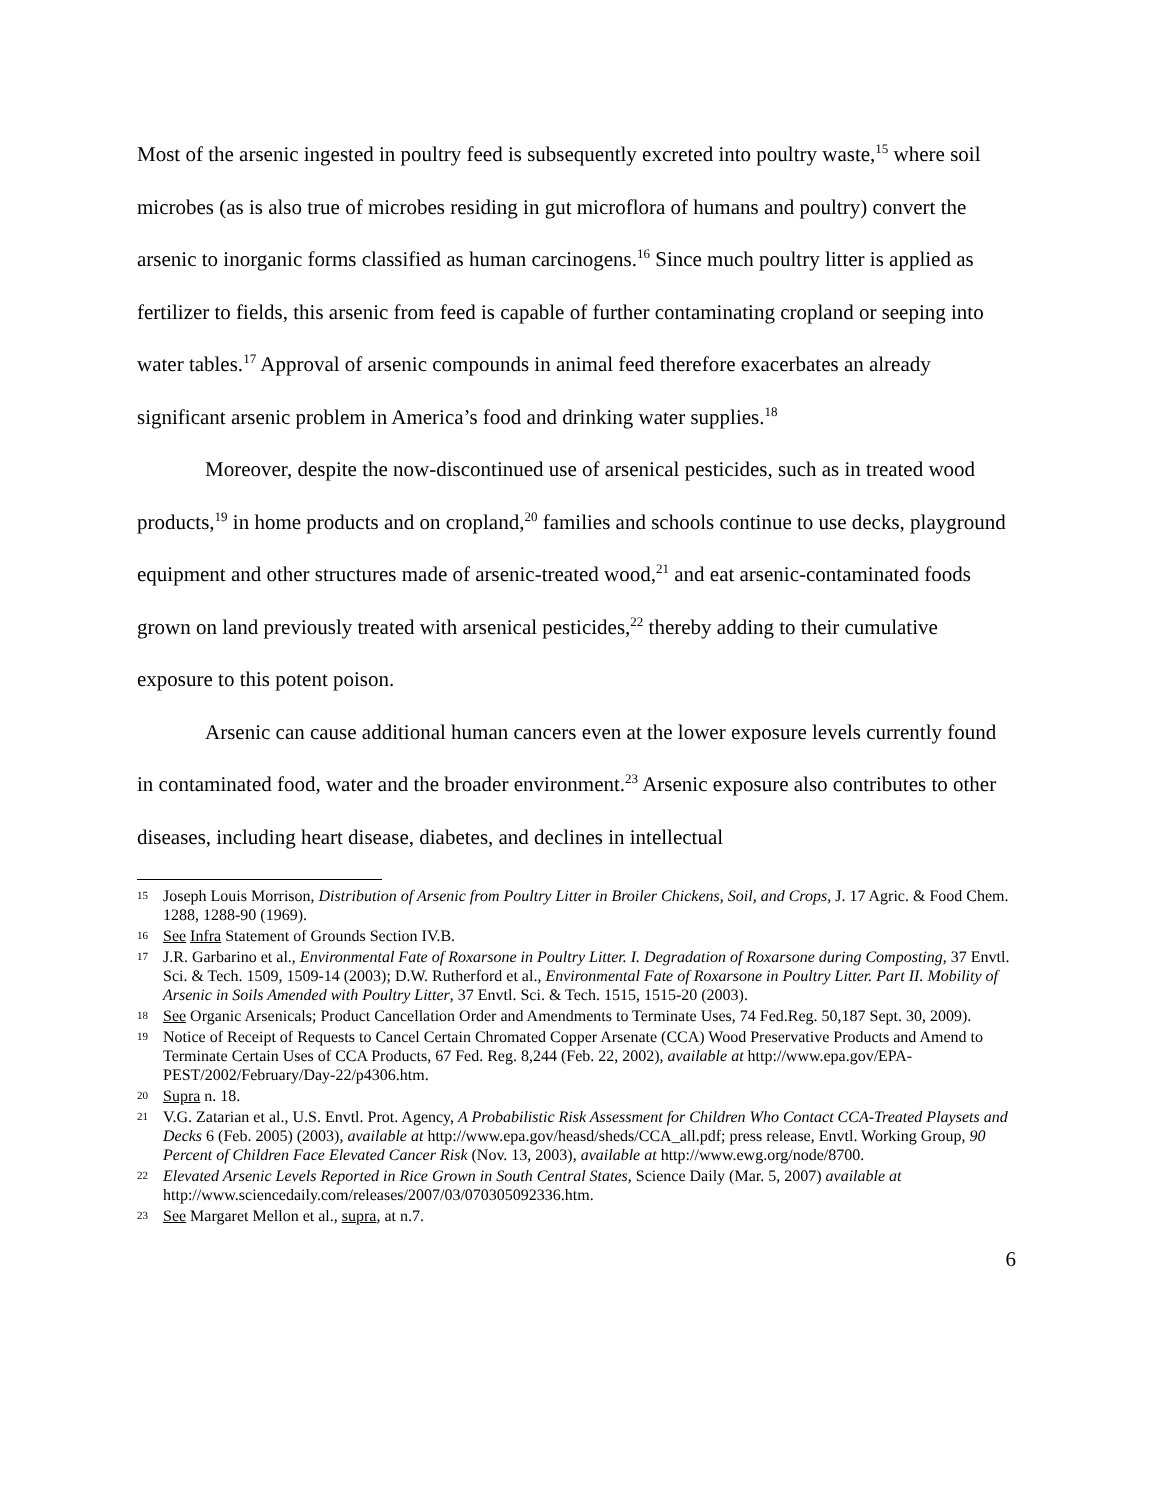Most of the arsenic ingested in poultry feed is subsequently excreted into poultry waste,<sup>15</sup> where soil microbes (as is also true of microbes residing in gut microflora of humans and poultry) convert the arsenic to inorganic forms classified as human carcinogens.<sup>16</sup> Since much poultry litter is applied as fertilizer to fields, this arsenic from feed is capable of further contaminating cropland or seeping into water tables.<sup>17</sup> Approval of arsenic compounds in animal feed therefore exacerbates an already significant arsenic problem in America’s food and drinking water supplies.<sup>18</sup>
Moreover, despite the now-discontinued use of arsenical pesticides, such as in treated wood products,<sup>19</sup> in home products and on cropland,<sup>20</sup> families and schools continue to use decks, playground equipment and other structures made of arsenic-treated wood,<sup>21</sup> and eat arsenic-contaminated foods grown on land previously treated with arsenical pesticides,<sup>22</sup> thereby adding to their cumulative exposure to this potent poison.
Arsenic can cause additional human cancers even at the lower exposure levels currently found in contaminated food, water and the broader environment.<sup>23</sup> Arsenic exposure also contributes to other diseases, including heart disease, diabetes, and declines in intellectual
15 Joseph Louis Morrison, Distribution of Arsenic from Poultry Litter in Broiler Chickens, Soil, and Crops, J. 17 Agric. & Food Chem. 1288, 1288-90 (1969).
16 See Infra Statement of Grounds Section IV.B.
17 J.R. Garbarino et al., Environmental Fate of Roxarsone in Poultry Litter. I. Degradation of Roxarsone during Composting, 37 Envtl. Sci. & Tech. 1509, 1509-14 (2003); D.W. Rutherford et al., Environmental Fate of Roxarsone in Poultry Litter. Part II. Mobility of Arsenic in Soils Amended with Poultry Litter, 37 Envtl. Sci. & Tech. 1515, 1515-20 (2003).
18 See Organic Arsenicals; Product Cancellation Order and Amendments to Terminate Uses, 74 Fed.Reg. 50,187 Sept. 30, 2009).
19 Notice of Receipt of Requests to Cancel Certain Chromated Copper Arsenate (CCA) Wood Preservative Products and Amend to Terminate Certain Uses of CCA Products, 67 Fed. Reg. 8,244 (Feb. 22, 2002), available at http://www.epa.gov/EPA-PEST/2002/February/Day-22/p4306.htm.
20 Supra n. 18.
21 V.G. Zatarian et al., U.S. Envtl. Prot. Agency, A Probabilistic Risk Assessment for Children Who Contact CCA-Treated Playsets and Decks 6 (Feb. 2005) (2003), available at http://www.epa.gov/heasd/sheds/CCA_all.pdf; press release, Envtl. Working Group, 90 Percent of Children Face Elevated Cancer Risk (Nov. 13, 2003), available at http://www.ewg.org/node/8700.
22 Elevated Arsenic Levels Reported in Rice Grown in South Central States, Science Daily (Mar. 5, 2007) available at http://www.sciencedaily.com/releases/2007/03/070305092336.htm.
23 See Margaret Mellon et al., supra, at n.7.
6